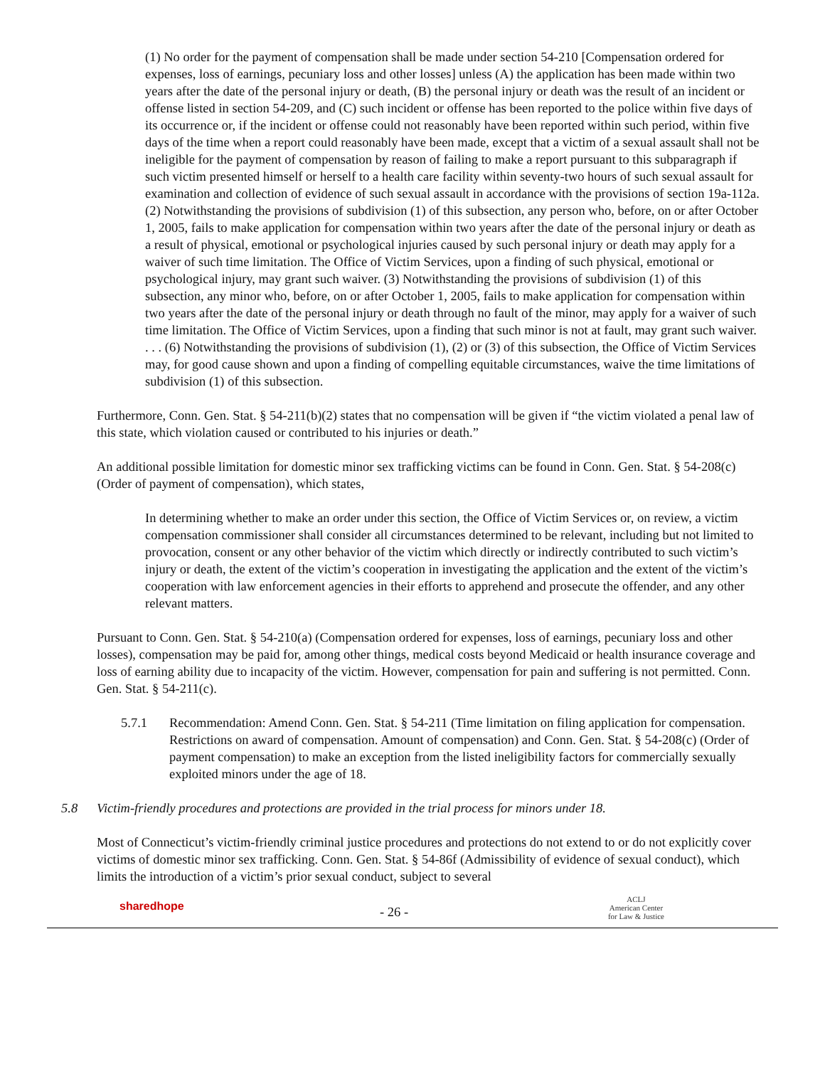(1) No order for the payment of compensation shall be made under section 54-210 [Compensation ordered for expenses, loss of earnings, pecuniary loss and other losses] unless (A) the application has been made within two years after the date of the personal injury or death, (B) the personal injury or death was the result of an incident or offense listed in section 54-209, and (C) such incident or offense has been reported to the police within five days of its occurrence or, if the incident or offense could not reasonably have been reported within such period, within five days of the time when a report could reasonably have been made, except that a victim of a sexual assault shall not be ineligible for the payment of compensation by reason of failing to make a report pursuant to this subparagraph if such victim presented himself or herself to a health care facility within seventy-two hours of such sexual assault for examination and collection of evidence of such sexual assault in accordance with the provisions of section 19a-112a. (2) Notwithstanding the provisions of subdivision (1) of this subsection, any person who, before, on or after October 1, 2005, fails to make application for compensation within two years after the date of the personal injury or death as a result of physical, emotional or psychological injuries caused by such personal injury or death may apply for a waiver of such time limitation. The Office of Victim Services, upon a finding of such physical, emotional or psychological injury, may grant such waiver. (3) Notwithstanding the provisions of subdivision (1) of this subsection, any minor who, before, on or after October 1, 2005, fails to make application for compensation within two years after the date of the personal injury or death through no fault of the minor, may apply for a waiver of such time limitation. The Office of Victim Services, upon a finding that such minor is not at fault, may grant such waiver. . . . (6) Notwithstanding the provisions of subdivision (1), (2) or (3) of this subsection, the Office of Victim Services may, for good cause shown and upon a finding of compelling equitable circumstances, waive the time limitations of subdivision (1) of this subsection.
Furthermore, Conn. Gen. Stat. § 54-211(b)(2) states that no compensation will be given if “the victim violated a penal law of this state, which violation caused or contributed to his injuries or death.”
An additional possible limitation for domestic minor sex trafficking victims can be found in Conn. Gen. Stat. § 54-208(c) (Order of payment of compensation), which states,
In determining whether to make an order under this section, the Office of Victim Services or, on review, a victim compensation commissioner shall consider all circumstances determined to be relevant, including but not limited to provocation, consent or any other behavior of the victim which directly or indirectly contributed to such victim’s injury or death, the extent of the victim’s cooperation in investigating the application and the extent of the victim’s cooperation with law enforcement agencies in their efforts to apprehend and prosecute the offender, and any other relevant matters.
Pursuant to Conn. Gen. Stat. § 54-210(a) (Compensation ordered for expenses, loss of earnings, pecuniary loss and other losses), compensation may be paid for, among other things, medical costs beyond Medicaid or health insurance coverage and loss of earning ability due to incapacity of the victim. However, compensation for pain and suffering is not permitted. Conn. Gen. Stat. § 54-211(c).
5.7.1 Recommendation: Amend Conn. Gen. Stat. § 54-211 (Time limitation on filing application for compensation. Restrictions on award of compensation. Amount of compensation) and Conn. Gen. Stat. § 54-208(c) (Order of payment compensation) to make an exception from the listed ineligibility factors for commercially sexually exploited minors under the age of 18.
5.8 Victim-friendly procedures and protections are provided in the trial process for minors under 18.
Most of Connecticut’s victim-friendly criminal justice procedures and protections do not extend to or do not explicitly cover victims of domestic minor sex trafficking. Conn. Gen. Stat. § 54-86f (Admissibility of evidence of sexual conduct), which limits the introduction of a victim’s prior sexual conduct, subject to several
sharedhope - 26 -
ACLJ
American Center
for Law & Justice